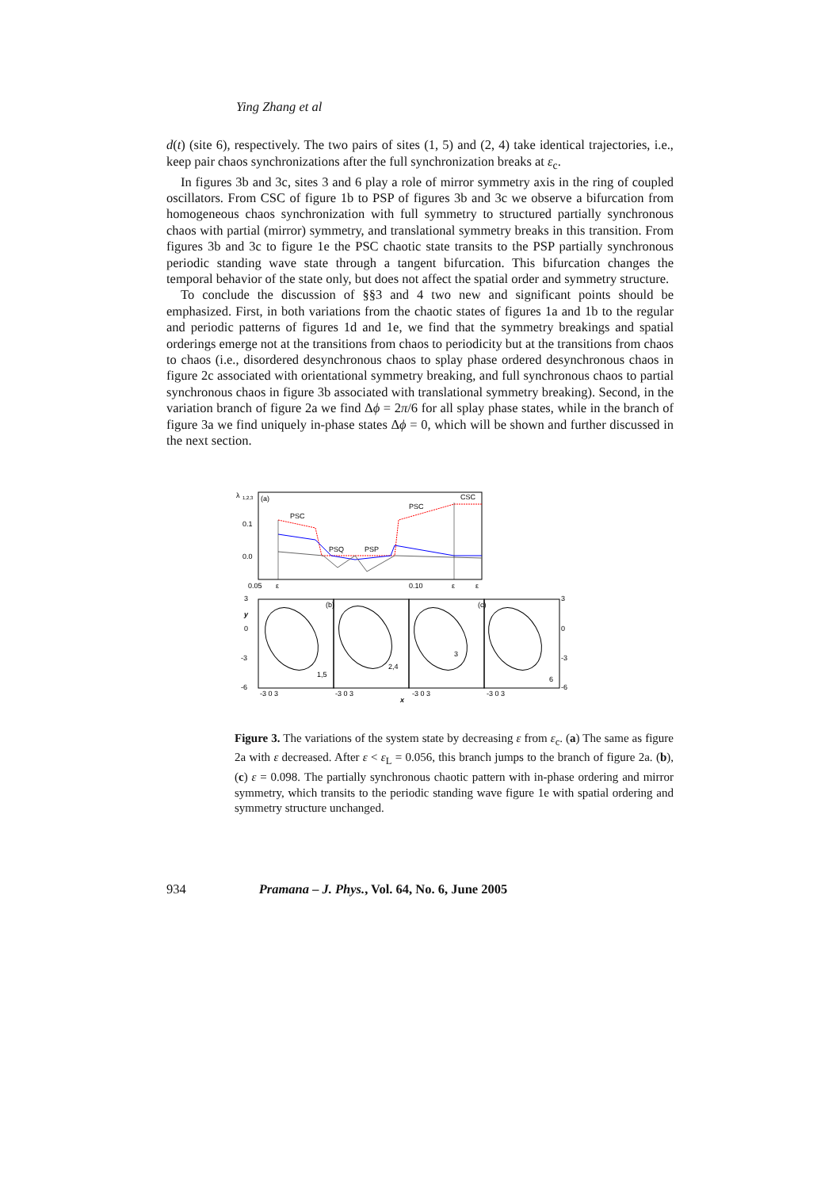Ying Zhang et al
d(t) (site 6), respectively. The two pairs of sites (1, 5) and (2, 4) take identical trajectories, i.e., keep pair chaos synchronizations after the full synchronization breaks at ε<sub>c</sub>.
In figures 3b and 3c, sites 3 and 6 play a role of mirror symmetry axis in the ring of coupled oscillators. From CSC of figure 1b to PSP of figures 3b and 3c we observe a bifurcation from homogeneous chaos synchronization with full symmetry to structured partially synchronous chaos with partial (mirror) symmetry, and translational symmetry breaks in this transition. From figures 3b and 3c to figure 1e the PSC chaotic state transits to the PSP partially synchronous periodic standing wave state through a tangent bifurcation. This bifurcation changes the temporal behavior of the state only, but does not affect the spatial order and symmetry structure.
To conclude the discussion of §§3 and 4 two new and significant points should be emphasized. First, in both variations from the chaotic states of figures 1a and 1b to the regular and periodic patterns of figures 1d and 1e, we find that the symmetry breakings and spatial orderings emerge not at the transitions from chaos to periodicity but at the transitions from chaos to chaos (i.e., disordered desynchronous chaos to splay phase ordered desynchronous chaos in figure 2c associated with orientational symmetry breaking, and full synchronous chaos to partial synchronous chaos in figure 3b associated with translational symmetry breaking). Second, in the variation branch of figure 2a we find Δϕ = 2π/6 for all splay phase states, while in the branch of figure 3a we find uniquely in-phase states Δϕ = 0, which will be shown and further discussed in the next section.
λ
1,2,3
(a)
0.1
0.0
PSC
PSQ
PSP
PSC
CSC
0.05
ε
0.10
ε
ε
3
y
0
-3
-6
(b)
(c)
1,5
2,4
3
6
-3 0 3
-3 0 3
x
-3 0 3
-3 0 3
3
0
-3
-6
Figure 3. The variations of the system state by decreasing ε from ε<sub>c</sub>. (a) The same as figure 2a with ε decreased. After ε < ε<sub>L</sub> = 0.056, this branch jumps to the branch of figure 2a. (b), (c) ε = 0.098. The partially synchronous chaotic pattern with in-phase ordering and mirror symmetry, which transits to the periodic standing wave figure 1e with spatial ordering and symmetry structure unchanged.
934 Pramana – J. Phys., Vol. 64, No. 6, June 2005